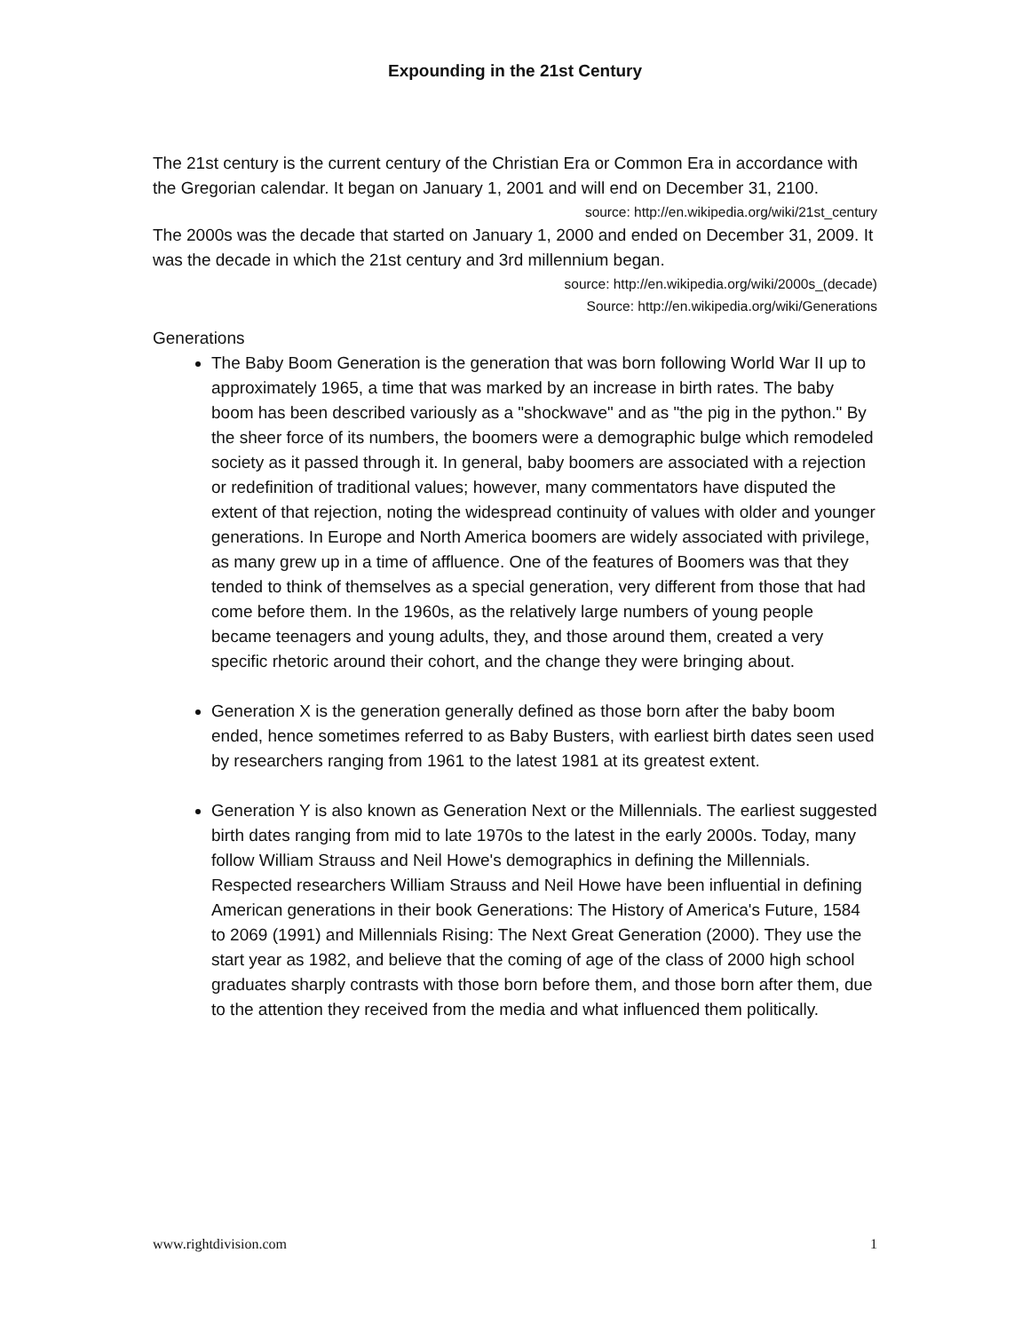Expounding in the 21st Century
The 21st century is the current century of the Christian Era or Common Era in accordance with the Gregorian calendar. It began on January 1, 2001 and will end on December 31, 2100.
source: http://en.wikipedia.org/wiki/21st_century
The 2000s was the decade that started on January 1, 2000 and ended on December 31, 2009. It was the decade in which the 21st century and 3rd millennium began.
source: http://en.wikipedia.org/wiki/2000s_(decade)
Source: http://en.wikipedia.org/wiki/Generations
Generations
The Baby Boom Generation is the generation that was born following World War II up to approximately 1965, a time that was marked by an increase in birth rates. The baby boom has been described variously as a "shockwave" and as "the pig in the python." By the sheer force of its numbers, the boomers were a demographic bulge which remodeled society as it passed through it. In general, baby boomers are associated with a rejection or redefinition of traditional values; however, many commentators have disputed the extent of that rejection, noting the widespread continuity of values with older and younger generations. In Europe and North America boomers are widely associated with privilege, as many grew up in a time of affluence. One of the features of Boomers was that they tended to think of themselves as a special generation, very different from those that had come before them. In the 1960s, as the relatively large numbers of young people became teenagers and young adults, they, and those around them, created a very specific rhetoric around their cohort, and the change they were bringing about.
Generation X is the generation generally defined as those born after the baby boom ended, hence sometimes referred to as Baby Busters, with earliest birth dates seen used by researchers ranging from 1961 to the latest 1981 at its greatest extent.
Generation Y is also known as Generation Next or the Millennials. The earliest suggested birth dates ranging from mid to late 1970s to the latest in the early 2000s. Today, many follow William Strauss and Neil Howe's demographics in defining the Millennials. Respected researchers William Strauss and Neil Howe have been influential in defining American generations in their book Generations: The History of America's Future, 1584 to 2069 (1991) and Millennials Rising: The Next Great Generation (2000). They use the start year as 1982, and believe that the coming of age of the class of 2000 high school graduates sharply contrasts with those born before them, and those born after them, due to the attention they received from the media and what influenced them politically.
www.rightdivision.com 1